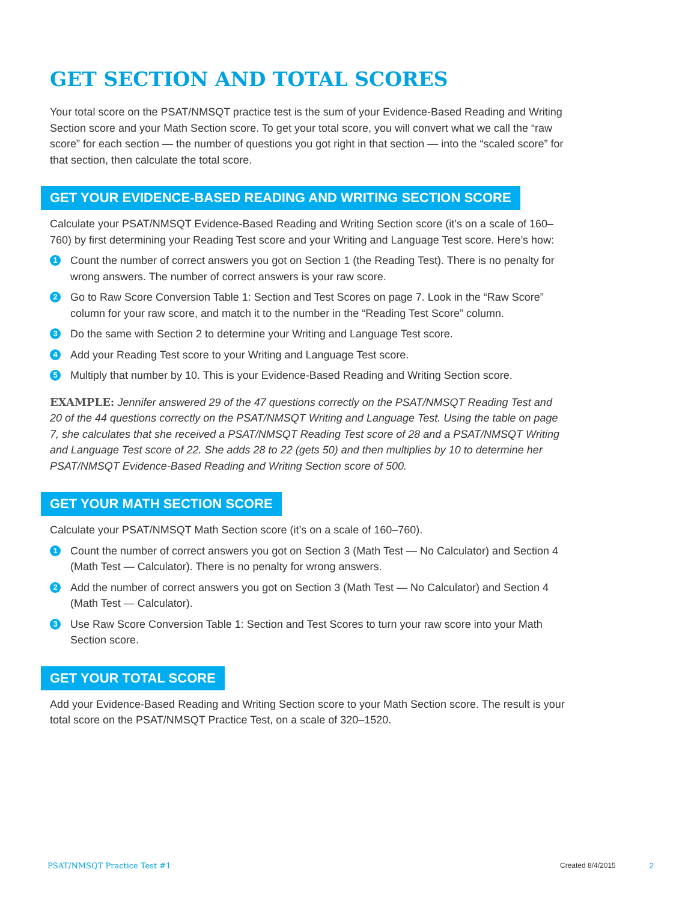GET SECTION AND TOTAL SCORES
Your total score on the PSAT/NMSQT practice test is the sum of your Evidence-Based Reading and Writing Section score and your Math Section score. To get your total score, you will convert what we call the “raw score” for each section — the number of questions you got right in that section — into the “scaled score” for that section, then calculate the total score.
GET YOUR EVIDENCE-BASED READING AND WRITING SECTION SCORE
Calculate your PSAT/NMSQT Evidence-Based Reading and Writing Section score (it’s on a scale of 160–760) by first determining your Reading Test score and your Writing and Language Test score. Here’s how:
1 Count the number of correct answers you got on Section 1 (the Reading Test). There is no penalty for wrong answers. The number of correct answers is your raw score.
2 Go to Raw Score Conversion Table 1: Section and Test Scores on page 7. Look in the “Raw Score” column for your raw score, and match it to the number in the “Reading Test Score” column.
3 Do the same with Section 2 to determine your Writing and Language Test score.
4 Add your Reading Test score to your Writing and Language Test score.
5 Multiply that number by 10. This is your Evidence-Based Reading and Writing Section score.
EXAMPLE: Jennifer answered 29 of the 47 questions correctly on the PSAT/NMSQT Reading Test and 20 of the 44 questions correctly on the PSAT/NMSQT Writing and Language Test. Using the table on page 7, she calculates that she received a PSAT/NMSQT Reading Test score of 28 and a PSAT/NMSQT Writing and Language Test score of 22. She adds 28 to 22 (gets 50) and then multiplies by 10 to determine her PSAT/NMSQT Evidence-Based Reading and Writing Section score of 500.
GET YOUR MATH SECTION SCORE
Calculate your PSAT/NMSQT Math Section score (it’s on a scale of 160–760).
1 Count the number of correct answers you got on Section 3 (Math Test — No Calculator) and Section 4 (Math Test — Calculator). There is no penalty for wrong answers.
2 Add the number of correct answers you got on Section 3 (Math Test — No Calculator) and Section 4 (Math Test — Calculator).
3 Use Raw Score Conversion Table 1: Section and Test Scores to turn your raw score into your Math Section score.
GET YOUR TOTAL SCORE
Add your Evidence-Based Reading and Writing Section score to your Math Section score. The result is your total score on the PSAT/NMSQT Practice Test, on a scale of 320–1520.
PSAT/NMSQT Practice Test #1 Created 8/4/2015 2